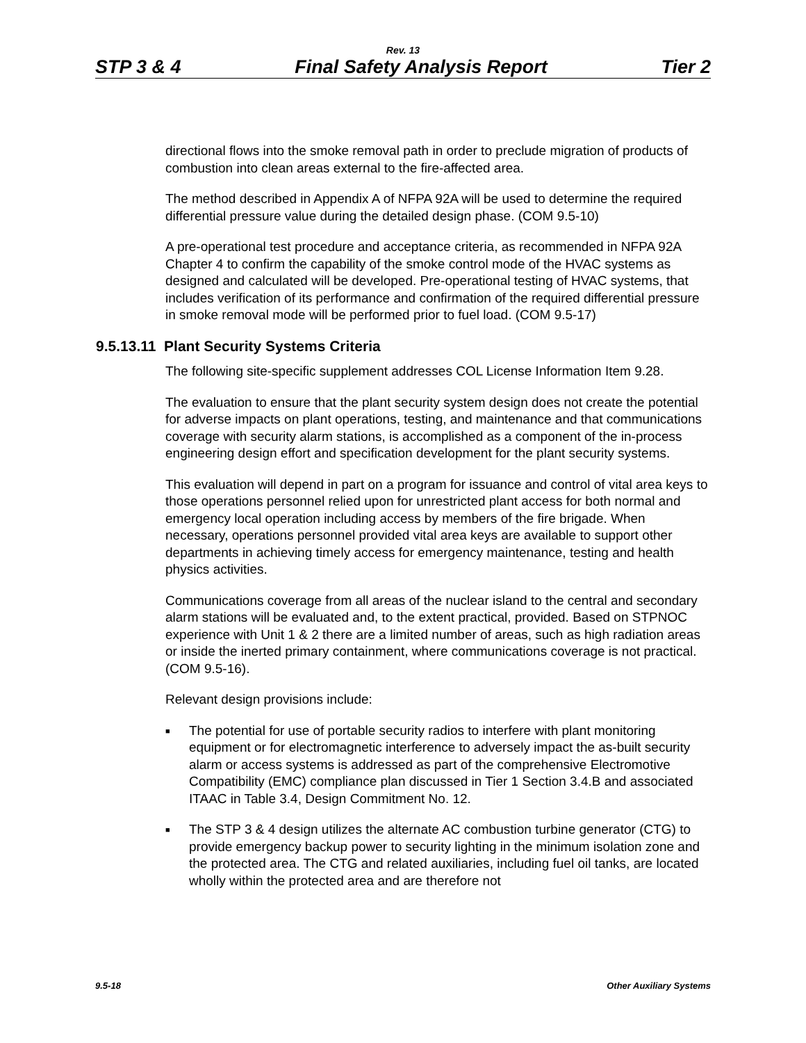Rev. 13
STP 3 & 4 Final Safety Analysis Report Tier 2
directional flows into the smoke removal path in order to preclude migration of products of combustion into clean areas external to the fire-affected area.
The method described in Appendix A of NFPA 92A will be used to determine the required differential pressure value during the detailed design phase. (COM 9.5-10)
A pre-operational test procedure and acceptance criteria, as recommended in NFPA 92A Chapter 4 to confirm the capability of the smoke control mode of the HVAC systems as designed and calculated will be developed. Pre-operational testing of HVAC systems, that includes verification of its performance and confirmation of the required differential pressure in smoke removal mode will be performed prior to fuel load. (COM 9.5-17)
9.5.13.11 Plant Security Systems Criteria
The following site-specific supplement addresses COL License Information Item 9.28.
The evaluation to ensure that the plant security system design does not create the potential for adverse impacts on plant operations, testing, and maintenance and that communications coverage with security alarm stations, is accomplished as a component of the in-process engineering design effort and specification development for the plant security systems.
This evaluation will depend in part on a program for issuance and control of vital area keys to those operations personnel relied upon for unrestricted plant access for both normal and emergency local operation including access by members of the fire brigade. When necessary, operations personnel provided vital area keys are available to support other departments in achieving timely access for emergency maintenance, testing and health physics activities.
Communications coverage from all areas of the nuclear island to the central and secondary alarm stations will be evaluated and, to the extent practical, provided. Based on STPNOC experience with Unit 1 & 2 there are a limited number of areas, such as high radiation areas or inside the inerted primary containment, where communications coverage is not practical. (COM 9.5-16).
Relevant design provisions include:
■
The potential for use of portable security radios to interfere with plant monitoring equipment or for electromagnetic interference to adversely impact the as-built security alarm or access systems is addressed as part of the comprehensive Electromotive Compatibility (EMC) compliance plan discussed in Tier 1 Section 3.4.B and associated ITAAC in Table 3.4, Design Commitment No. 12.
■
The STP 3 & 4 design utilizes the alternate AC combustion turbine generator (CTG) to provide emergency backup power to security lighting in the minimum isolation zone and the protected area. The CTG and related auxiliaries, including fuel oil tanks, are located wholly within the protected area and are therefore not
9.5-18 Other Auxiliary Systems